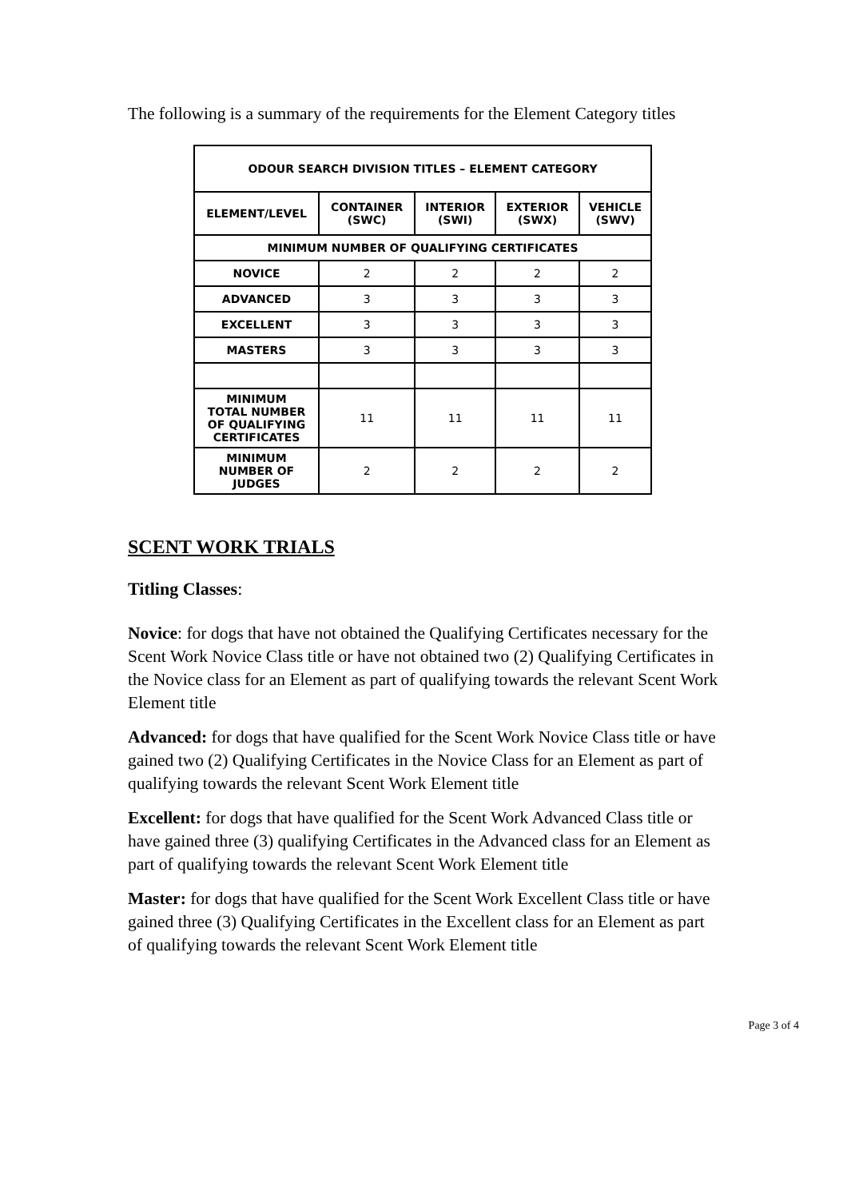The following is a summary of the requirements for the Element Category titles
| ODOUR SEARCH DIVISION TITLES – ELEMENT CATEGORY | | | | |
| --- | --- | --- | --- | --- |
| ELEMENT/LEVEL | CONTAINER (SWC) | INTERIOR (SWI) | EXTERIOR (SWX) | VEHICLE (SWV) |
| MINIMUM NUMBER OF QUALIFYING CERTIFICATES | | | | |
| NOVICE | 2 | 2 | 2 | 2 |
| ADVANCED | 3 | 3 | 3 | 3 |
| EXCELLENT | 3 | 3 | 3 | 3 |
| MASTERS | 3 | 3 | 3 | 3 |
| MINIMUM TOTAL NUMBER OF QUALIFYING CERTIFICATES | 11 | 11 | 11 | 11 |
| MINIMUM NUMBER OF JUDGES | 2 | 2 | 2 | 2 |
SCENT WORK TRIALS
Titling Classes:
Novice: for dogs that have not obtained the Qualifying Certificates necessary for the Scent Work Novice Class title or have not obtained two (2) Qualifying Certificates in the Novice class for an Element as part of qualifying towards the relevant Scent Work Element title
Advanced: for dogs that have qualified for the Scent Work Novice Class title or have gained two (2) Qualifying Certificates in the Novice Class for an Element as part of qualifying towards the relevant Scent Work Element title
Excellent: for dogs that have qualified for the Scent Work Advanced Class title or have gained three (3) qualifying Certificates in the Advanced class for an Element as part of qualifying towards the relevant Scent Work Element title
Master: for dogs that have qualified for the Scent Work Excellent Class title or have gained three (3) Qualifying Certificates in the Excellent class for an Element as part of qualifying towards the relevant Scent Work Element title
Page 3 of 4